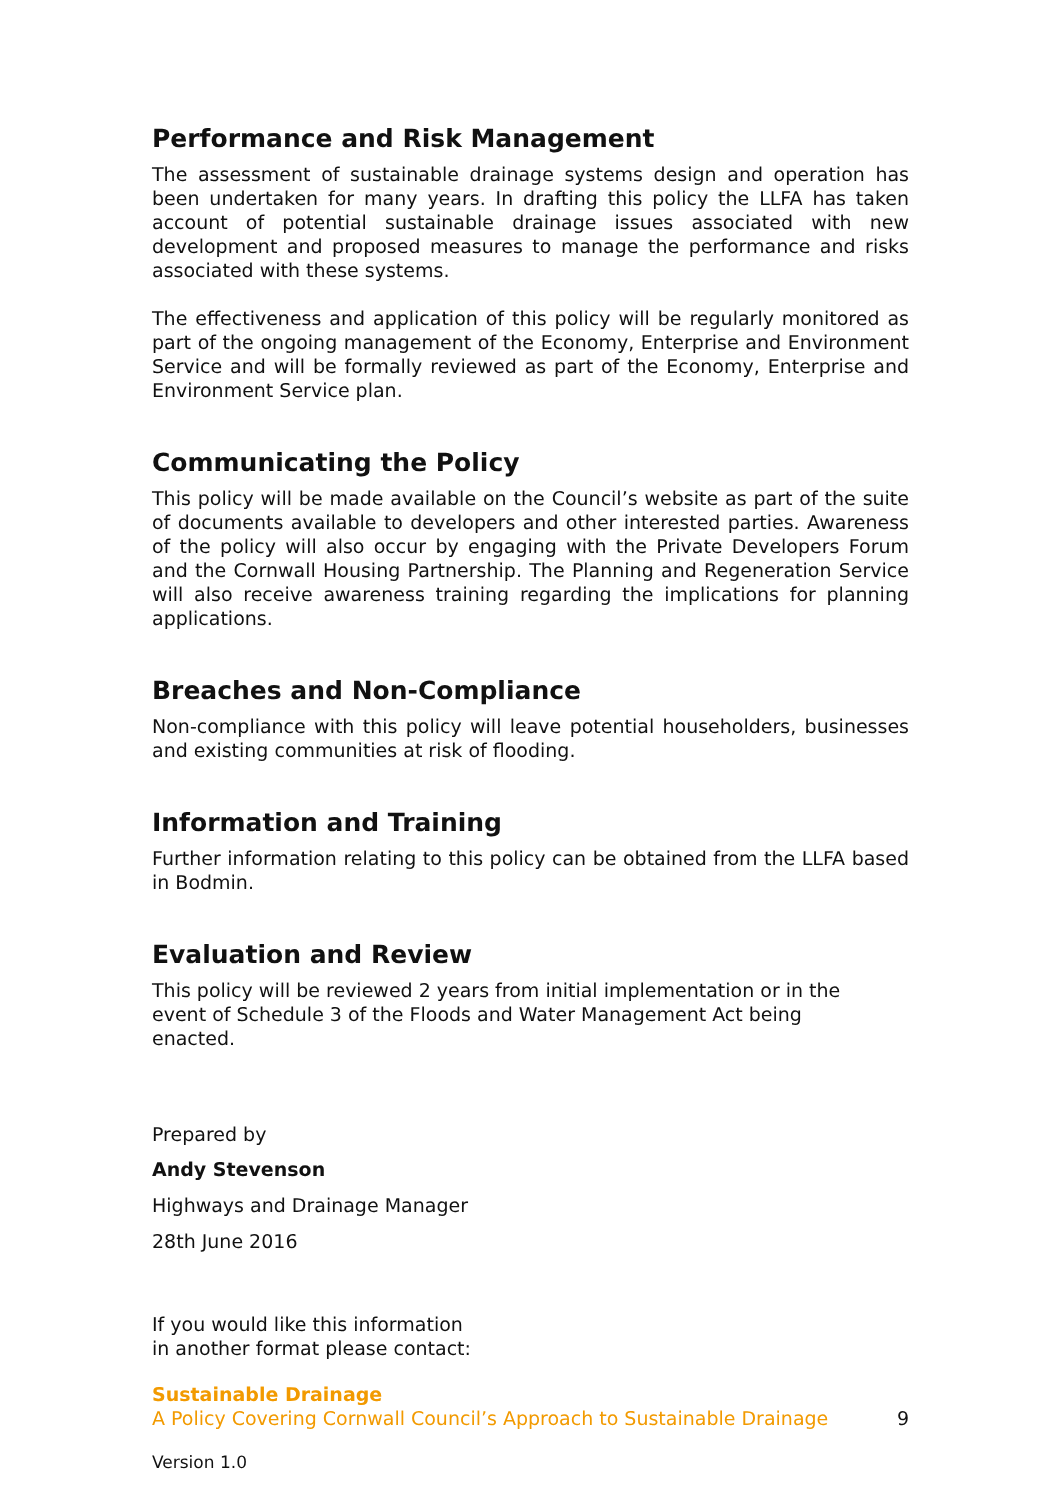Performance and Risk Management
The assessment of sustainable drainage systems design and operation has been undertaken for many years. In drafting this policy the LLFA has taken account of potential sustainable drainage issues associated with new development and proposed measures to manage the performance and risks associated with these systems.
The effectiveness and application of this policy will be regularly monitored as part of the ongoing management of the Economy, Enterprise and Environment Service and will be formally reviewed as part of the Economy, Enterprise and Environment Service plan.
Communicating the Policy
This policy will be made available on the Council’s website as part of the suite of documents available to developers and other interested parties. Awareness of the policy will also occur by engaging with the Private Developers Forum and the Cornwall Housing Partnership. The Planning and Regeneration Service will also receive awareness training regarding the implications for planning applications.
Breaches and Non-Compliance
Non-compliance with this policy will leave potential householders, businesses and existing communities at risk of flooding.
Information and Training
Further information relating to this policy can be obtained from the LLFA based in Bodmin.
Evaluation and Review
This policy will be reviewed 2 years from initial implementation or in the event of Schedule 3 of the Floods and Water Management Act being enacted.
Prepared by
Andy Stevenson
Highways and Drainage Manager
28th June 2016
If you would like this information
in another format please contact:
Sustainable Drainage
A Policy Covering Cornwall Council’s Approach to Sustainable Drainage 9
Version 1.0